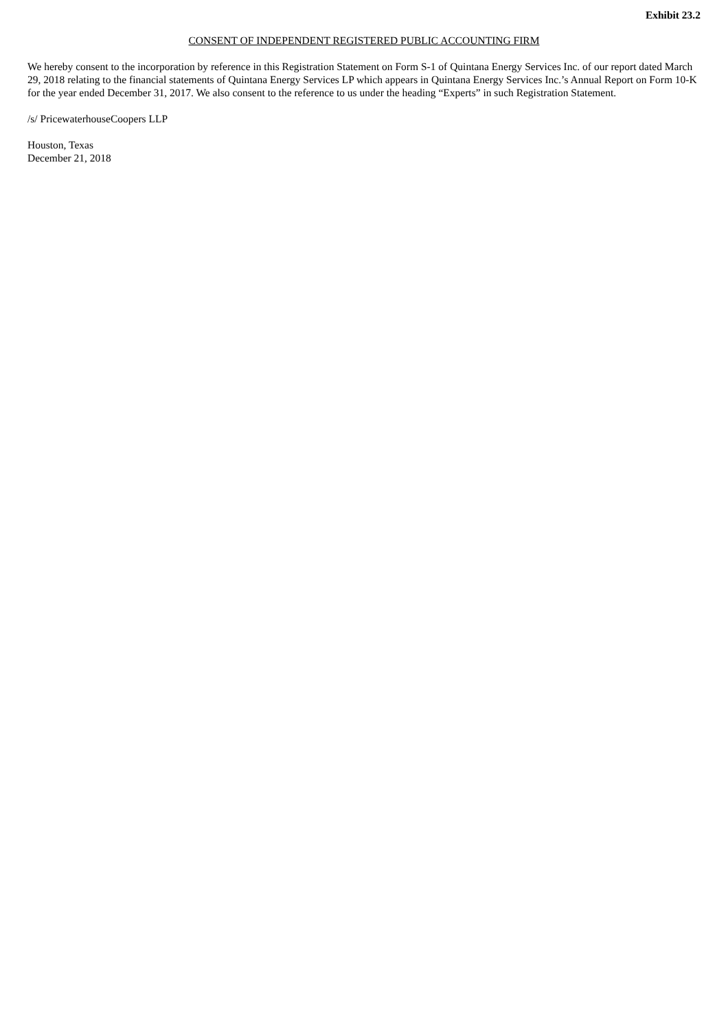Exhibit 23.2
CONSENT OF INDEPENDENT REGISTERED PUBLIC ACCOUNTING FIRM
We hereby consent to the incorporation by reference in this Registration Statement on Form S-1 of Quintana Energy Services Inc. of our report dated March 29, 2018 relating to the financial statements of Quintana Energy Services LP which appears in Quintana Energy Services Inc.’s Annual Report on Form 10-K for the year ended December 31, 2017. We also consent to the reference to us under the heading “Experts” in such Registration Statement.
/s/ PricewaterhouseCoopers LLP
Houston, Texas
December 21, 2018